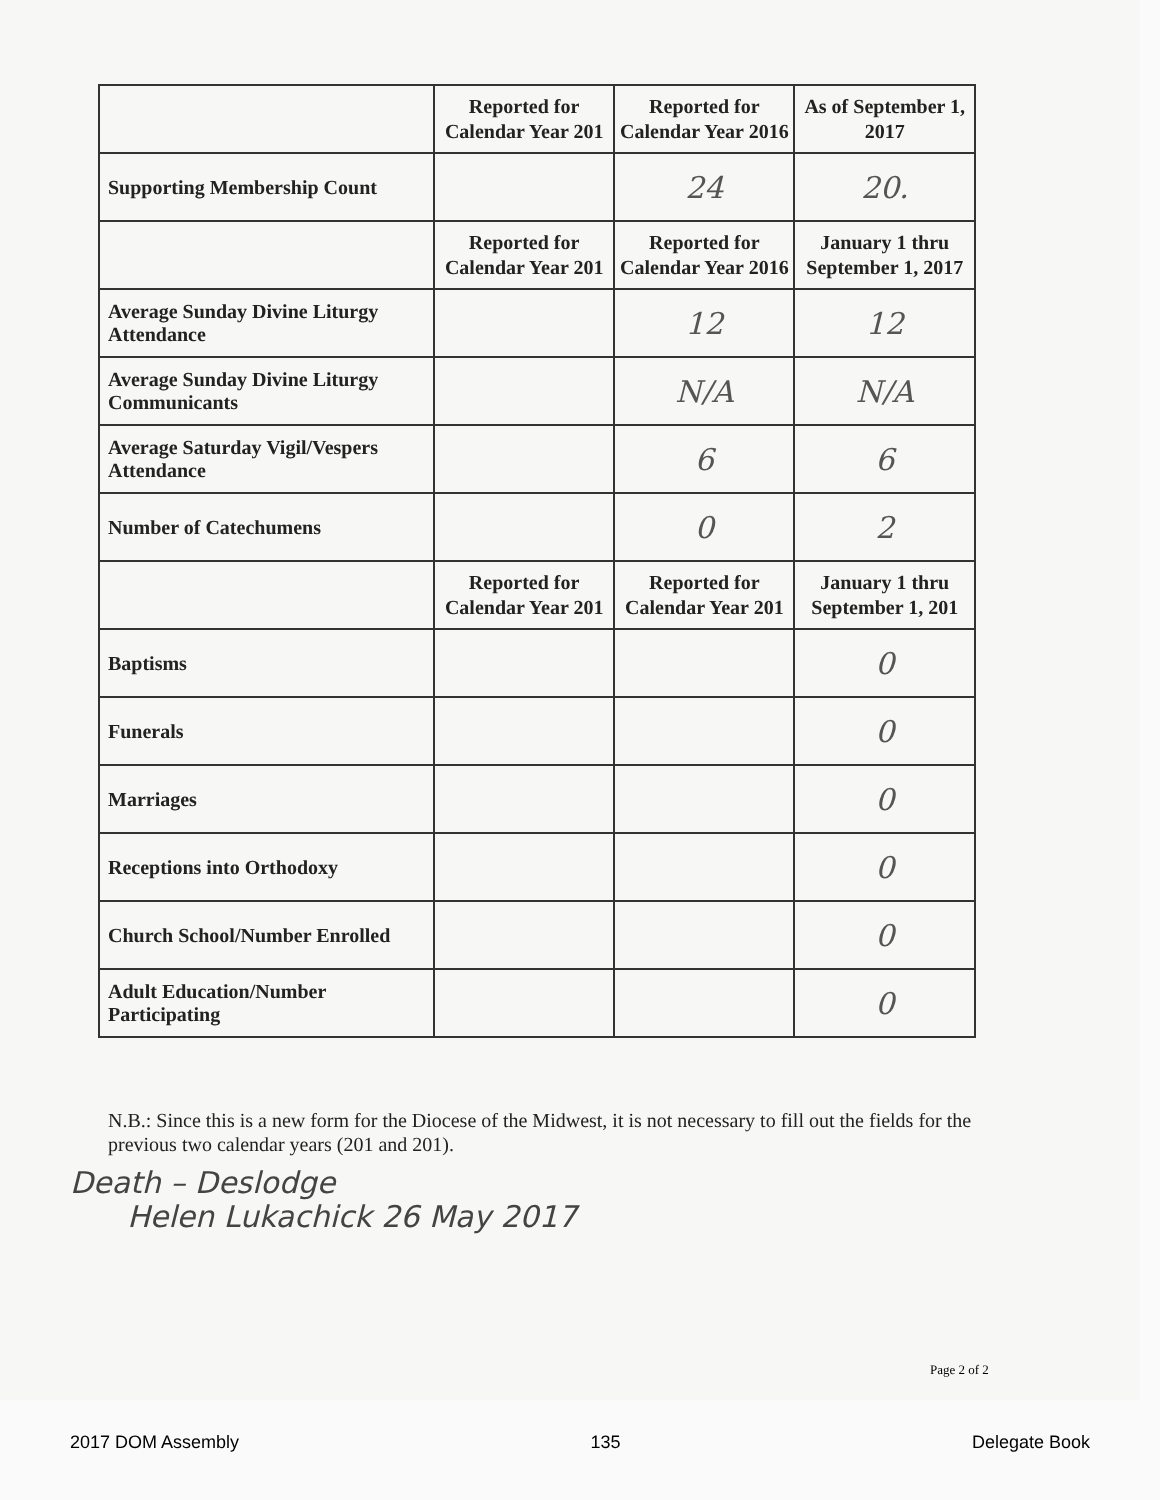| | Reported for Calendar Year 201 | Reported for Calendar Year 2016 | As of September 1, 2017 |
| --- | --- | --- | --- |
| Supporting Membership Count | | 24 | 20. |
| | Reported for Calendar Year 201 | Reported for Calendar Year 2016 | January 1 thru September 1, 2017 |
| Average Sunday Divine Liturgy Attendance | | 12 | 12 |
| Average Sunday Divine Liturgy Communicants | | N/A | N/A |
| Average Saturday Vigil/Vespers Attendance | | 6 | 6 |
| Number of Catechumens | | 0 | 2 |
| | Reported for Calendar Year 201 | Reported for Calendar Year 201 | January 1 thru September 1, 201 |
| Baptisms | | | 0 |
| Funerals | | | 0 |
| Marriages | | | 0 |
| Receptions into Orthodoxy | | | 0 |
| Church School/Number Enrolled | | | 0 |
| Adult Education/Number Participating | | | 0 |
N.B.: Since this is a new form for the Diocese of the Midwest, it is not necessary to fill out the fields for the previous two calendar years (201 and 201).
Death – Deslodge
Helen Lukachick 26 May 2017
Page 2 of 2
2017 DOM Assembly 135 Delegate Book